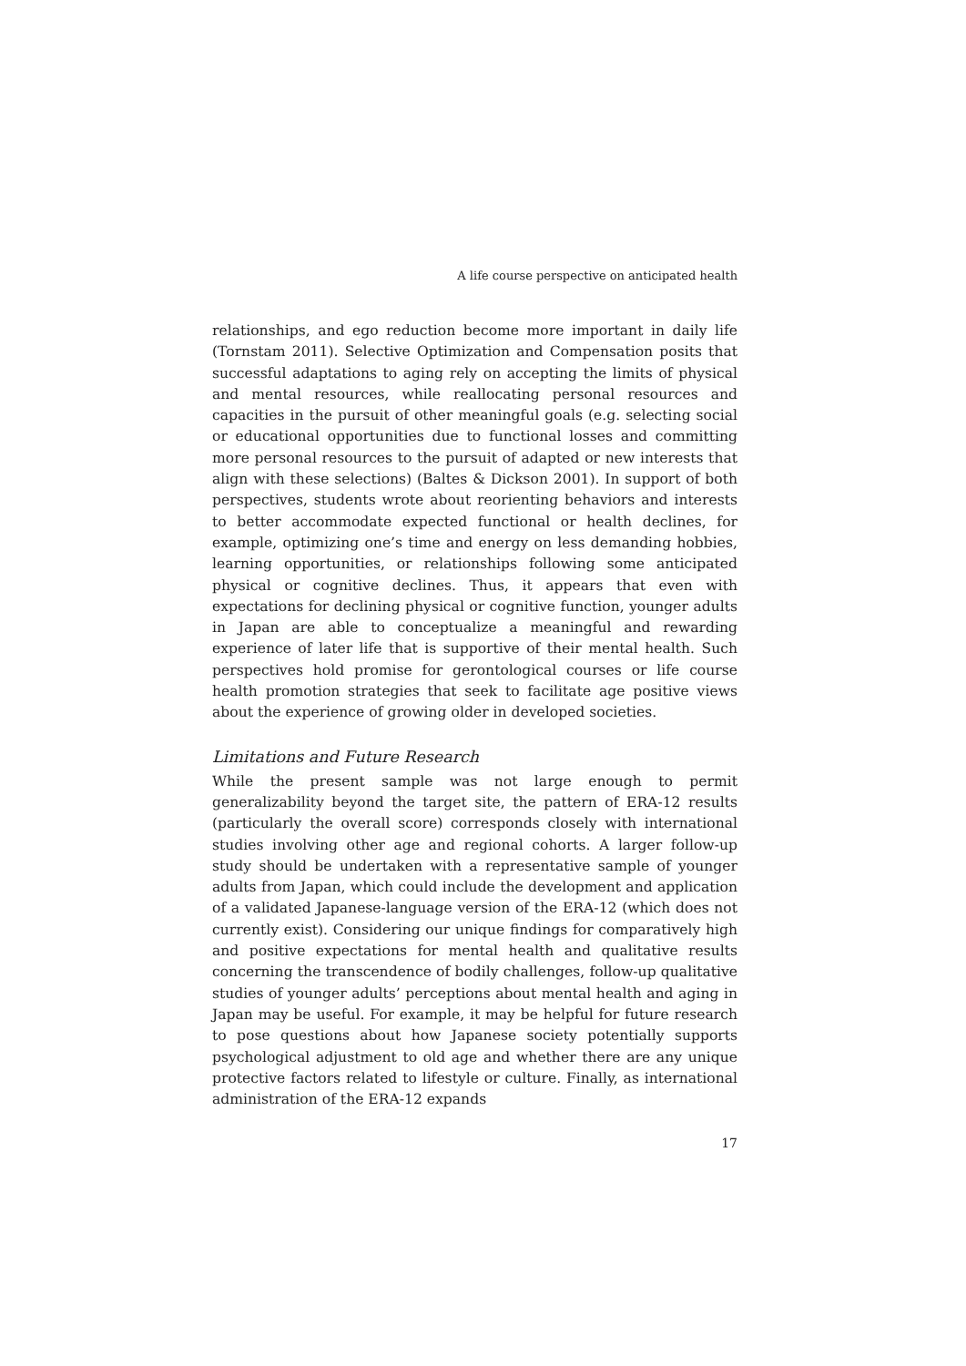A life course perspective on anticipated health
relationships, and ego reduction become more important in daily life (Tornstam 2011). Selective Optimization and Compensation posits that successful adaptations to aging rely on accepting the limits of physical and mental resources, while reallocating personal resources and capacities in the pursuit of other meaningful goals (e.g. selecting social or educational opportunities due to functional losses and committing more personal resources to the pursuit of adapted or new interests that align with these selections) (Baltes & Dickson 2001). In support of both perspectives, students wrote about reorienting behaviors and interests to better accommodate expected functional or health declines, for example, optimizing one’s time and energy on less demanding hobbies, learning opportunities, or relationships following some anticipated physical or cognitive declines. Thus, it appears that even with expectations for declining physical or cognitive function, younger adults in Japan are able to conceptualize a meaningful and rewarding experience of later life that is supportive of their mental health. Such perspectives hold promise for gerontological courses or life course health promotion strategies that seek to facilitate age positive views about the experience of growing older in developed societies.
Limitations and Future Research
While the present sample was not large enough to permit generalizability beyond the target site, the pattern of ERA-12 results (particularly the overall score) corresponds closely with international studies involving other age and regional cohorts. A larger follow-up study should be undertaken with a representative sample of younger adults from Japan, which could include the development and application of a validated Japanese-language version of the ERA-12 (which does not currently exist). Considering our unique findings for comparatively high and positive expectations for mental health and qualitative results concerning the transcendence of bodily challenges, follow-up qualitative studies of younger adults’ perceptions about mental health and aging in Japan may be useful. For example, it may be helpful for future research to pose questions about how Japanese society potentially supports psychological adjustment to old age and whether there are any unique protective factors related to lifestyle or culture. Finally, as international administration of the ERA-12 expands
17